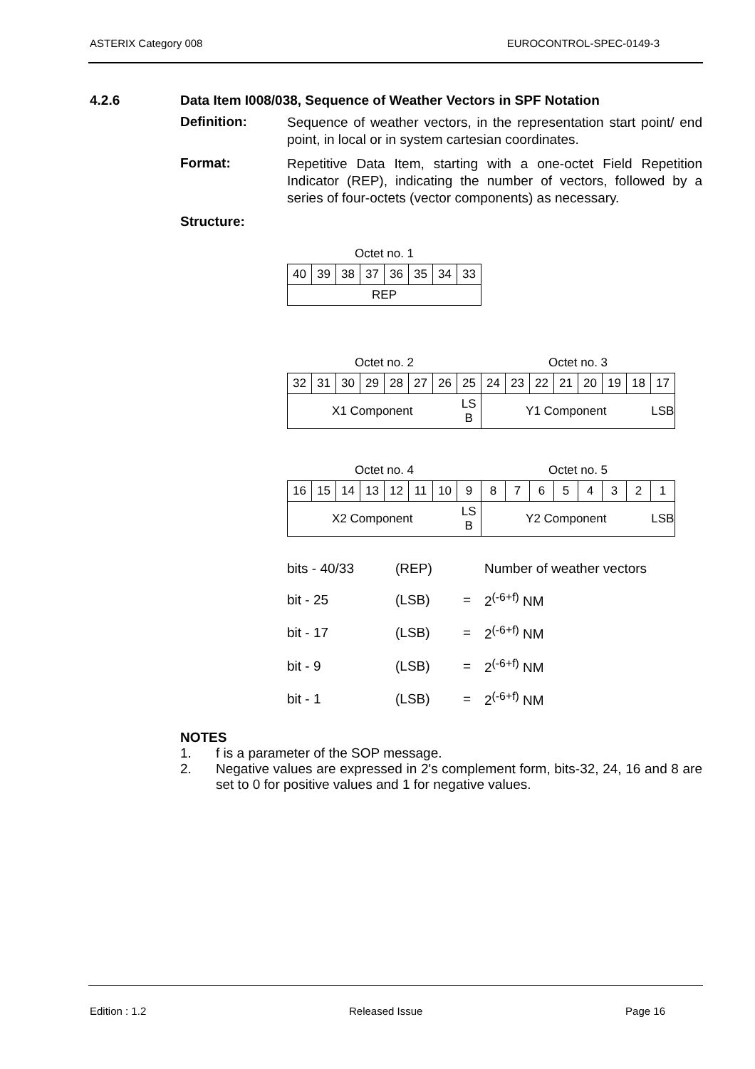ASTERIX Category 008 EUROCONTROL-SPEC-0149-3
4.2.6 Data Item I008/038, Sequence of Weather Vectors in SPF Notation
Definition:
Sequence of weather vectors, in the representation start point/ end point, in local or in system cartesian coordinates.
Format:
Repetitive Data Item, starting with a one-octet Field Repetition Indicator (REP), indicating the number of vectors, followed by a series of four-octets (vector components) as necessary.
Structure:
| Octet no. 1 | | | | | | | |
| 40 | 39 | 38 | 37 | 36 | 35 | 34 | 33 |
| REP | | | | | | | |
| Octet no. 2 | | | | | | | | Octet no. 3 | | | | | | | |
| 32 | 31 | 30 | 29 | 28 | 27 | 26 | 25 | 24 | 23 | 22 | 21 | 20 | 19 | 18 | 17 |
| X1 Component | | | | | | | LS B | Y1 Component | | | | | | | LSB |
| Octet no. 4 | | | | | | | | Octet no. 5 | | | | | | | |
| 16 | 15 | 14 | 13 | 12 | 11 | 10 | 9 | 8 | 7 | 6 | 5 | 4 | 3 | 2 | 1 |
| X2 Component | | | | | | | LS B | Y2 Component | | | | | | | LSB |
| bits - 40/33 | (REP) | | Number of weather vectors |
| bit - 25 | (LSB) | = | 2<sup>(-6+f)</sup> NM |
| bit - 17 | (LSB) | = | 2<sup>(-6+f)</sup> NM |
| bit - 9 | (LSB) | = | 2<sup>(-6+f)</sup> NM |
| bit - 1 | (LSB) | = | 2<sup>(-6+f)</sup> NM |
NOTES
1. f is a parameter of the SOP message.
2. Negative values are expressed in 2's complement form, bits-32, 24, 16 and 8 are set to 0 for positive values and 1 for negative values.
Edition : 1.2 Released Issue Page 16